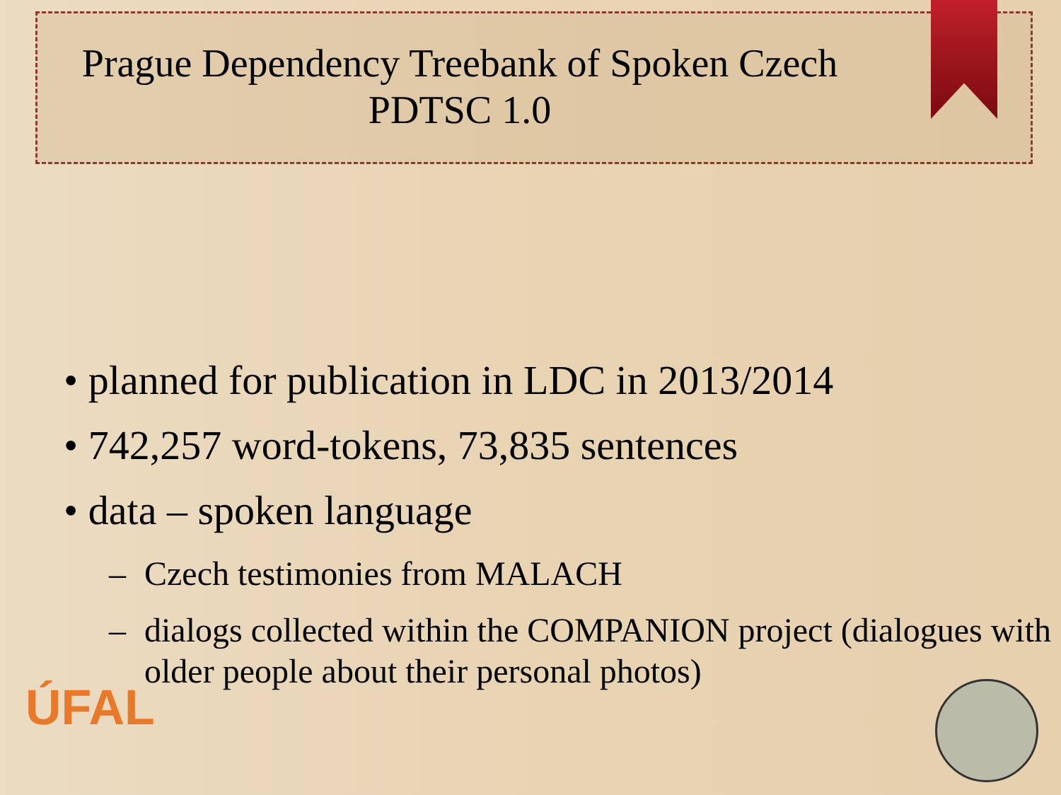Prague Dependency Treebank of Spoken Czech
PDTSC 1.0
• planned for publication in LDC in 2013/2014
• 742,257 word-tokens, 73,835 sentences
• data – spoken language
– Czech testimonies from MALACH
– dialogs collected within the COMPANION project (dialogues with older people about their personal photos)
ÚFAL